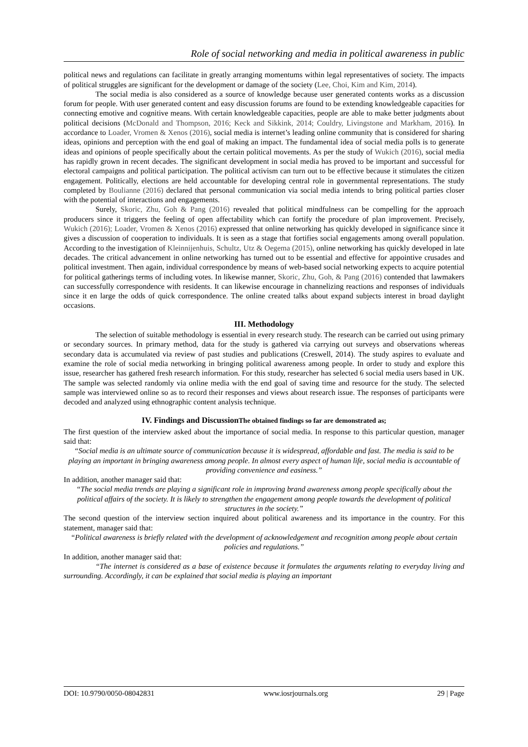Role of social networking and media in political awareness in public
political news and regulations can facilitate in greatly arranging momentums within legal representatives of society. The impacts of political struggles are significant for the development or damage of the society (Lee, Choi, Kim and Kim, 2014).
The social media is also considered as a source of knowledge because user generated contents works as a discussion forum for people. With user generated content and easy discussion forums are found to be extending knowledgeable capacities for connecting emotive and cognitive means. With certain knowledgeable capacities, people are able to make better judgments about political decisions (McDonald and Thompson, 2016; Keck and Sikkink, 2014; Couldry, Livingstone and Markham, 2016). In accordance to Loader, Vromen & Xenos (2016), social media is internet’s leading online community that is considered for sharing ideas, opinions and perception with the end goal of making an impact. The fundamental idea of social media polls is to generate ideas and opinions of people specifically about the certain political movements. As per the study of Wukich (2016), social media has rapidly grown in recent decades. The significant development in social media has proved to be important and successful for electoral campaigns and political participation. The political activism can turn out to be effective because it stimulates the citizen engagement. Politically, elections are held accountable for developing central role in governmental representations. The study completed by Boulianne (2016) declared that personal communication via social media intends to bring political parties closer with the potential of interactions and engagements.
Surely, Skoric, Zhu, Goh & Pang (2016) revealed that political mindfulness can be compelling for the approach producers since it triggers the feeling of open affectability which can fortify the procedure of plan improvement. Precisely, Wukich (2016); Loader, Vromen & Xenos (2016) expressed that online networking has quickly developed in significance since it gives a discussion of cooperation to individuals. It is seen as a stage that fortifies social engagements among overall population. According to the investigation of Kleinnijenhuis, Schultz, Utz & Oegema (2015), online networking has quickly developed in late decades. The critical advancement in online networking has turned out to be essential and effective for appointive crusades and political investment. Then again, individual correspondence by means of web-based social networking expects to acquire potential for political gatherings terms of including votes. In likewise manner, Skoric, Zhu, Goh, & Pang (2016) contended that lawmakers can successfully correspondence with residents. It can likewise encourage in channelizing reactions and responses of individuals since it en large the odds of quick correspondence. The online created talks about expand subjects interest in broad daylight occasions.
III. Methodology
The selection of suitable methodology is essential in every research study. The research can be carried out using primary or secondary sources. In primary method, data for the study is gathered via carrying out surveys and observations whereas secondary data is accumulated via review of past studies and publications (Creswell, 2014). The study aspires to evaluate and examine the role of social media networking in bringing political awareness among people. In order to study and explore this issue, researcher has gathered fresh research information. For this study, researcher has selected 6 social media users based in UK. The sample was selected randomly via online media with the end goal of saving time and resource for the study. The selected sample was interviewed online so as to record their responses and views about research issue. The responses of participants were decoded and analyzed using ethnographic content analysis technique.
IV. Findings and DiscussionThe obtained findings so far are demonstrated as;
The first question of the interview asked about the importance of social media. In response to this particular question, manager said that:
“Social media is an ultimate source of communication because it is widespread, affordable and fast. The media is said to be playing an important in bringing awareness among people. In almost every aspect of human life, social media is accountable of providing convenience and easiness.”
In addition, another manager said that:
“The social media trends are playing a significant role in improving brand awareness among people specifically about the political affairs of the society. It is likely to strengthen the engagement among people towards the development of political structures in the society.”
The second question of the interview section inquired about political awareness and its importance in the country. For this statement, manager said that:
“Political awareness is briefly related with the development of acknowledgement and recognition among people about certain policies and regulations.”
In addition, another manager said that:
“The internet is considered as a base of existence because it formulates the arguments relating to everyday living and surrounding. Accordingly, it can be explained that social media is playing an important
DOI: 10.9790/0050-08042831 www.iosrjournals.org 29 | Page